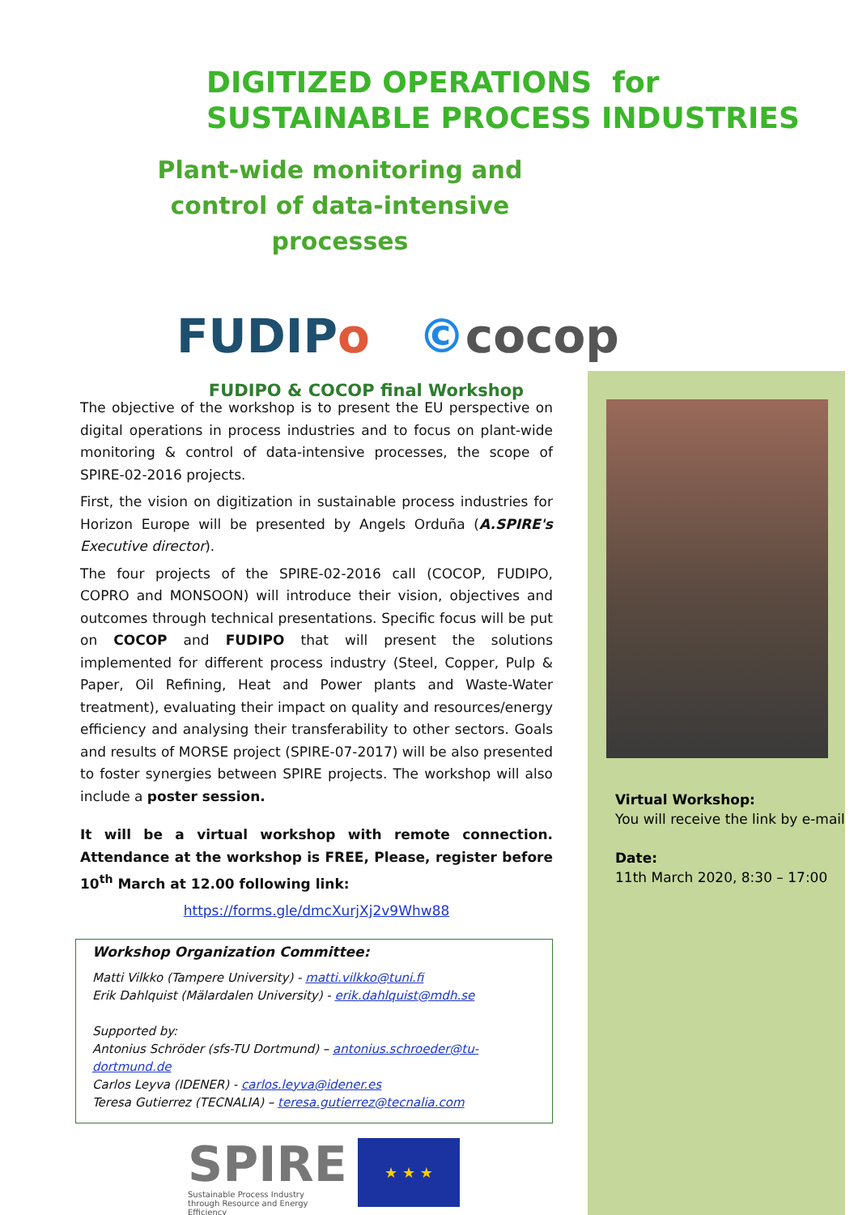DIGITIZED OPERATIONS for
SUSTAINABLE PROCESS INDUSTRIES
Plant-wide monitoring and control of data-intensive processes
FUDIPo ©cocop
FUDIPO & COCOP final Workshop
The objective of the workshop is to present the EU perspective on digital operations in process industries and to focus on plant-wide monitoring & control of data-intensive processes, the scope of SPIRE-02-2016 projects.
First, the vision on digitization in sustainable process industries for Horizon Europe will be presented by Angels Orduña (A.SPIRE's Executive director).
The four projects of the SPIRE-02-2016 call (COCOP, FUDIPO, COPRO and MONSOON) will introduce their vision, objectives and outcomes through technical presentations. Specific focus will be put on COCOP and FUDIPO that will present the solutions implemented for different process industry (Steel, Copper, Pulp & Paper, Oil Refining, Heat and Power plants and Waste-Water treatment), evaluating their impact on quality and resources/energy efficiency and analysing their transferability to other sectors. Goals and results of MORSE project (SPIRE-07-2017) will be also presented to foster synergies between SPIRE projects. The workshop will also include a poster session.
It will be a virtual workshop with remote connection. Attendance at the workshop is FREE, Please, register before 10<sup>th</sup> March at 12.00 following link:
https://forms.gle/dmcXurjXj2v9Whw88
Workshop Organization Committee:
Matti Vilkko (Tampere University) - matti.vilkko@tuni.fi
Erik Dahlquist (Mälardalen University) - erik.dahlquist@mdh.se
Supported by:
Antonius Schröder (sfs-TU Dortmund) – antonius.schroeder@tu-dortmund.de
Carlos Leyva (IDENER) - carlos.leyva@idener.es
Teresa Gutierrez (TECNALIA) – teresa.gutierrez@tecnalia.com
Virtual Workshop:
You will receive the link by e-mail
Date:
11th March 2020, 8:30 – 17:00
SPIRE
Sustainable Process Industry through Resource and Energy Efficiency
★ ★ ★